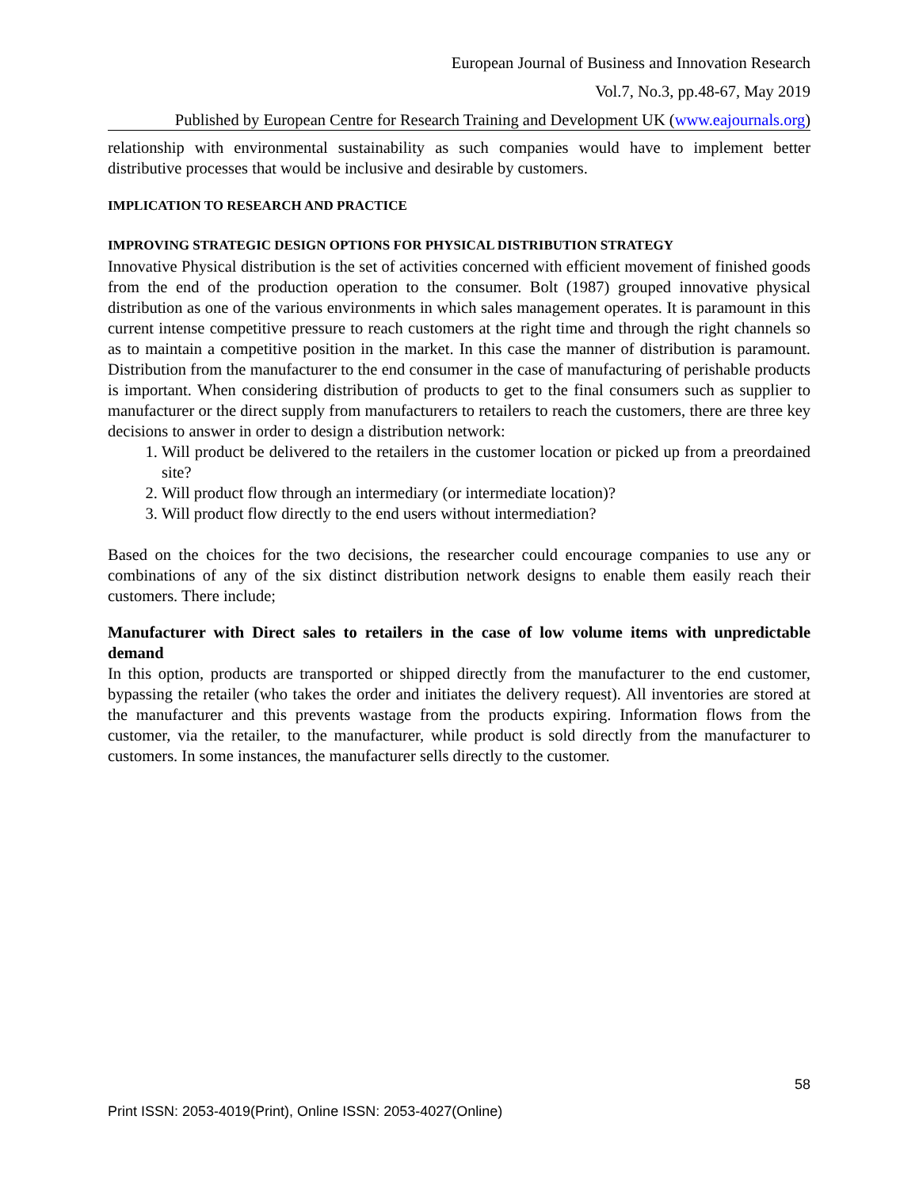European Journal of Business and Innovation Research
Vol.7, No.3, pp.48-67, May 2019
Published by European Centre for Research Training and Development UK (www.eajournals.org)
relationship with environmental sustainability as such companies would have to implement better distributive processes that would be inclusive and desirable by customers.
IMPLICATION TO RESEARCH AND PRACTICE
IMPROVING STRATEGIC DESIGN OPTIONS FOR PHYSICAL DISTRIBUTION STRATEGY
Innovative Physical distribution is the set of activities concerned with efficient movement of finished goods from the end of the production operation to the consumer. Bolt (1987) grouped innovative physical distribution as one of the various environments in which sales management operates. It is paramount in this current intense competitive pressure to reach customers at the right time and through the right channels so as to maintain a competitive position in the market. In this case the manner of distribution is paramount. Distribution from the manufacturer to the end consumer in the case of manufacturing of perishable products is important. When considering distribution of products to get to the final consumers such as supplier to manufacturer or the direct supply from manufacturers to retailers to reach the customers, there are three key decisions to answer in order to design a distribution network:
1. Will product be delivered to the retailers in the customer location or picked up from a preordained site?
2. Will product flow through an intermediary (or intermediate location)?
3. Will product flow directly to the end users without intermediation?
Based on the choices for the two decisions, the researcher could encourage companies to use any or combinations of any of the six distinct distribution network designs to enable them easily reach their customers. There include;
Manufacturer with Direct sales to retailers in the case of low volume items with unpredictable demand
In this option, products are transported or shipped directly from the manufacturer to the end customer, bypassing the retailer (who takes the order and initiates the delivery request). All inventories are stored at the manufacturer and this prevents wastage from the products expiring. Information flows from the customer, via the retailer, to the manufacturer, while product is sold directly from the manufacturer to customers. In some instances, the manufacturer sells directly to the customer.
58
Print ISSN: 2053-4019(Print), Online ISSN: 2053-4027(Online)